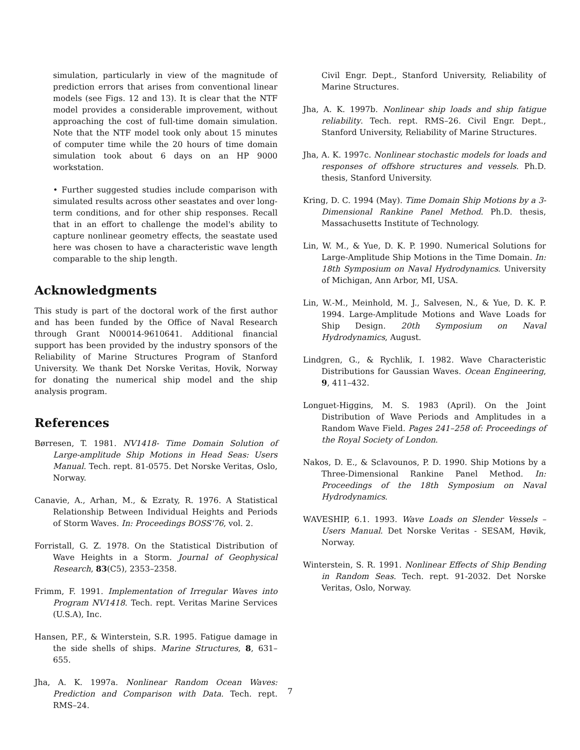simulation, particularly in view of the magnitude of prediction errors that arises from conventional linear models (see Figs. 12 and 13). It is clear that the NTF model provides a considerable improvement, without approaching the cost of full-time domain simulation. Note that the NTF model took only about 15 minutes of computer time while the 20 hours of time domain simulation took about 6 days on an HP 9000 workstation.
• Further suggested studies include comparison with simulated results across other seastates and over long-term conditions, and for other ship responses. Recall that in an effort to challenge the model's ability to capture nonlinear geometry effects, the seastate used here was chosen to have a characteristic wave length comparable to the ship length.
Acknowledgments
This study is part of the doctoral work of the first author and has been funded by the Office of Naval Research through Grant N00014-9610641. Additional financial support has been provided by the industry sponsors of the Reliability of Marine Structures Program of Stanford University. We thank Det Norske Veritas, Hovik, Norway for donating the numerical ship model and the ship analysis program.
References
Børresen, T. 1981. NV1418- Time Domain Solution of Large-amplitude Ship Motions in Head Seas: Users Manual. Tech. rept. 81-0575. Det Norske Veritas, Oslo, Norway.
Canavie, A., Arhan, M., & Ezraty, R. 1976. A Statistical Relationship Between Individual Heights and Periods of Storm Waves. In: Proceedings BOSS'76, vol. 2.
Forristall, G. Z. 1978. On the Statistical Distribution of Wave Heights in a Storm. Journal of Geophysical Research, 83(C5), 2353–2358.
Frimm, F. 1991. Implementation of Irregular Waves into Program NV1418. Tech. rept. Veritas Marine Services (U.S.A), Inc.
Hansen, P.F., & Winterstein, S.R. 1995. Fatigue damage in the side shells of ships. Marine Structures, 8, 631–655.
Jha, A. K. 1997a. Nonlinear Random Ocean Waves: Prediction and Comparison with Data. Tech. rept. RMS–24.
Civil Engr. Dept., Stanford University, Reliability of Marine Structures.
Jha, A. K. 1997b. Nonlinear ship loads and ship fatigue reliability. Tech. rept. RMS–26. Civil Engr. Dept., Stanford University, Reliability of Marine Structures.
Jha, A. K. 1997c. Nonlinear stochastic models for loads and responses of offshore structures and vessels. Ph.D. thesis, Stanford University.
Kring, D. C. 1994 (May). Time Domain Ship Motions by a 3-Dimensional Rankine Panel Method. Ph.D. thesis, Massachusetts Institute of Technology.
Lin, W. M., & Yue, D. K. P. 1990. Numerical Solutions for Large-Amplitude Ship Motions in the Time Domain. In: 18th Symposium on Naval Hydrodynamics. University of Michigan, Ann Arbor, MI, USA.
Lin, W.-M., Meinhold, M. J., Salvesen, N., & Yue, D. K. P. 1994. Large-Amplitude Motions and Wave Loads for Ship Design. 20th Symposium on Naval Hydrodynamics, August.
Lindgren, G., & Rychlik, I. 1982. Wave Characteristic Distributions for Gaussian Waves. Ocean Engineering, 9, 411–432.
Longuet-Higgins, M. S. 1983 (April). On the Joint Distribution of Wave Periods and Amplitudes in a Random Wave Field. Pages 241–258 of: Proceedings of the Royal Society of London.
Nakos, D. E., & Sclavounos, P. D. 1990. Ship Motions by a Three-Dimensional Rankine Panel Method. In: Proceedings of the 18th Symposium on Naval Hydrodynamics.
WAVESHIP, 6.1. 1993. Wave Loads on Slender Vessels – Users Manual. Det Norske Veritas - SESAM, Høvik, Norway.
Winterstein, S. R. 1991. Nonlinear Effects of Ship Bending in Random Seas. Tech. rept. 91-2032. Det Norske Veritas, Oslo, Norway.
7